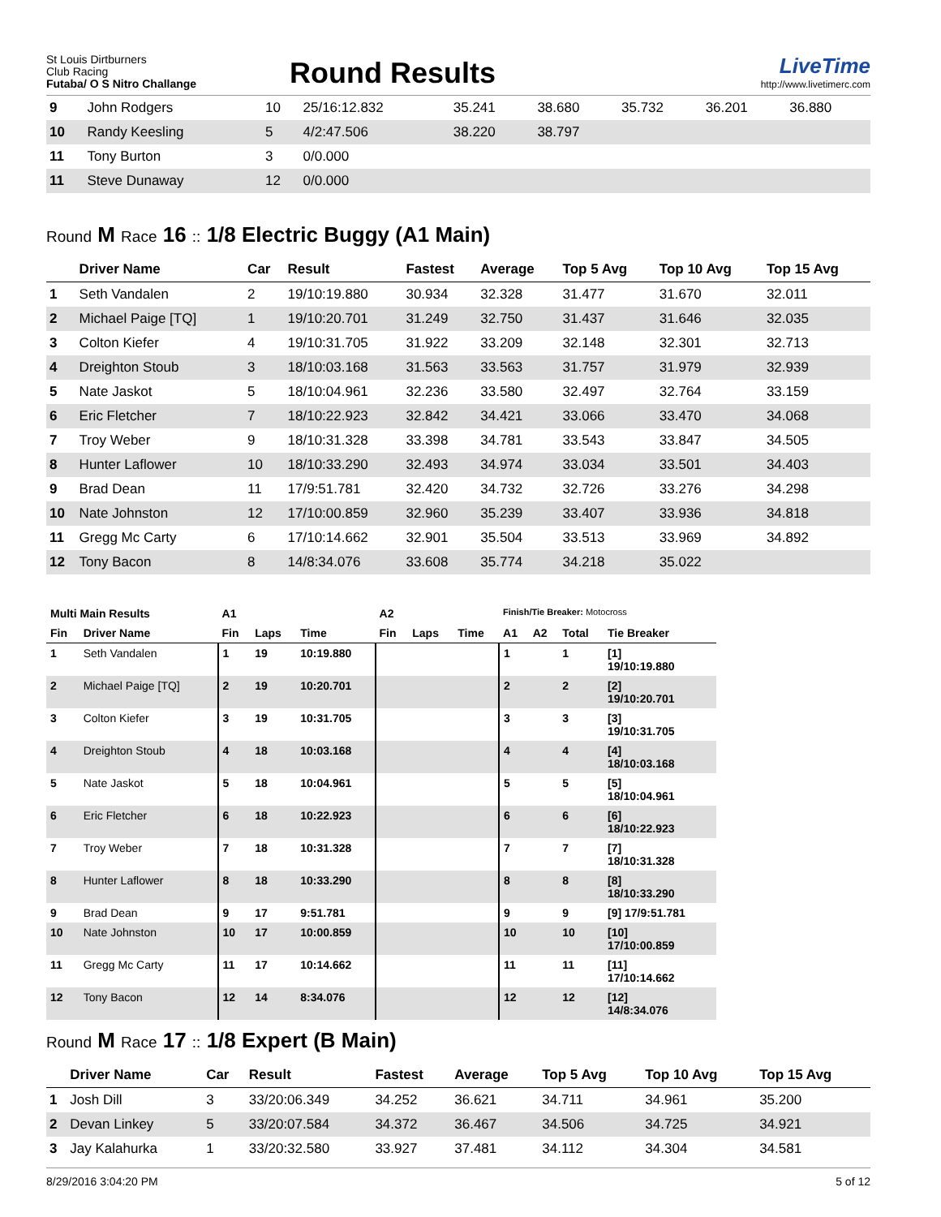St Louis Dirtburners
Club Racing
Futaba/ O S Nitro Challange
Round Results
LiveTime
http://www.livetimerc.com
| 9 | John Rodgers | 10 | 25/16:12.832 | 35.241 | 38.680 | 35.732 | 36.201 | 36.880 |
| 10 | Randy Keesling | 5 | 4/2:47.506 | 38.220 | 38.797 | | | |
| 11 | Tony Burton | 3 | 0/0.000 | | | | | |
| 11 | Steve Dunaway | 12 | 0/0.000 | | | | | |
Round M Race 16 :: 1/8 Electric Buggy (A1 Main)
| | Driver Name | Car | Result | Fastest | Average | Top 5 Avg | Top 10 Avg | Top 15 Avg |
| --- | --- | --- | --- | --- | --- | --- | --- | --- |
| 1 | Seth Vandalen | 2 | 19/10:19.880 | 30.934 | 32.328 | 31.477 | 31.670 | 32.011 |
| 2 | Michael Paige [TQ] | 1 | 19/10:20.701 | 31.249 | 32.750 | 31.437 | 31.646 | 32.035 |
| 3 | Colton Kiefer | 4 | 19/10:31.705 | 31.922 | 33.209 | 32.148 | 32.301 | 32.713 |
| 4 | Dreighton Stoub | 3 | 18/10:03.168 | 31.563 | 33.563 | 31.757 | 31.979 | 32.939 |
| 5 | Nate Jaskot | 5 | 18/10:04.961 | 32.236 | 33.580 | 32.497 | 32.764 | 33.159 |
| 6 | Eric Fletcher | 7 | 18/10:22.923 | 32.842 | 34.421 | 33.066 | 33.470 | 34.068 |
| 7 | Troy Weber | 9 | 18/10:31.328 | 33.398 | 34.781 | 33.543 | 33.847 | 34.505 |
| 8 | Hunter Laflower | 10 | 18/10:33.290 | 32.493 | 34.974 | 33.034 | 33.501 | 34.403 |
| 9 | Brad Dean | 11 | 17/9:51.781 | 32.420 | 34.732 | 32.726 | 33.276 | 34.298 |
| 10 | Nate Johnston | 12 | 17/10:00.859 | 32.960 | 35.239 | 33.407 | 33.936 | 34.818 |
| 11 | Gregg Mc Carty | 6 | 17/10:14.662 | 32.901 | 35.504 | 33.513 | 33.969 | 34.892 |
| 12 | Tony Bacon | 8 | 14/8:34.076 | 33.608 | 35.774 | 34.218 | 35.022 | |
| Multi Main Results | | A1 | | | A2 | | | Finish/Tie Breaker: Motocross | | | |
| --- | --- | --- | --- | --- | --- | --- | --- | --- | --- | --- | --- |
| Fin | Driver Name | Fin | Laps | Time | Fin | Laps | Time | A1 | A2 | Total | Tie Breaker |
| 1 | Seth Vandalen | 1 | 19 | 10:19.880 | | | | 1 | | 1 | [1] 19/10:19.880 |
| 2 | Michael Paige [TQ] | 2 | 19 | 10:20.701 | | | | 2 | | 2 | [2] 19/10:20.701 |
| 3 | Colton Kiefer | 3 | 19 | 10:31.705 | | | | 3 | | 3 | [3] 19/10:31.705 |
| 4 | Dreighton Stoub | 4 | 18 | 10:03.168 | | | | 4 | | 4 | [4] 18/10:03.168 |
| 5 | Nate Jaskot | 5 | 18 | 10:04.961 | | | | 5 | | 5 | [5] 18/10:04.961 |
| 6 | Eric Fletcher | 6 | 18 | 10:22.923 | | | | 6 | | 6 | [6] 18/10:22.923 |
| 7 | Troy Weber | 7 | 18 | 10:31.328 | | | | 7 | | 7 | [7] 18/10:31.328 |
| 8 | Hunter Laflower | 8 | 18 | 10:33.290 | | | | 8 | | 8 | [8] 18/10:33.290 |
| 9 | Brad Dean | 9 | 17 | 9:51.781 | | | | 9 | | 9 | [9] 17/9:51.781 |
| 10 | Nate Johnston | 10 | 17 | 10:00.859 | | | | 10 | | 10 | [10] 17/10:00.859 |
| 11 | Gregg Mc Carty | 11 | 17 | 10:14.662 | | | | 11 | | 11 | [11] 17/10:14.662 |
| 12 | Tony Bacon | 12 | 14 | 8:34.076 | | | | 12 | | 12 | [12] 14/8:34.076 |
Round M Race 17 :: 1/8 Expert (B Main)
| | Driver Name | Car | Result | Fastest | Average | Top 5 Avg | Top 10 Avg | Top 15 Avg |
| --- | --- | --- | --- | --- | --- | --- | --- | --- |
| 1 | Josh Dill | 3 | 33/20:06.349 | 34.252 | 36.621 | 34.711 | 34.961 | 35.200 |
| 2 | Devan Linkey | 5 | 33/20:07.584 | 34.372 | 36.467 | 34.506 | 34.725 | 34.921 |
| 3 | Jay Kalahurka | 1 | 33/20:32.580 | 33.927 | 37.481 | 34.112 | 34.304 | 34.581 |
8/29/2016 3:04:20 PM 5 of 12